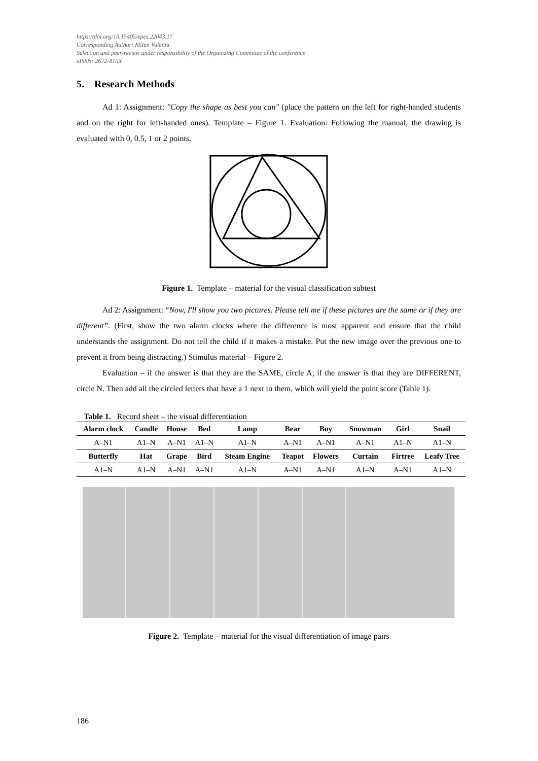https://doi.org/10.15405/epes.22043.17
Corresponding Author: Milan Valenta
Selection and peer-review under responsibility of the Organizing Committee of the conference
eISSN: 2672-815X
5. Research Methods
Ad 1: Assignment: "Copy the shape as best you can" (place the pattern on the left for right-handed students and on the right for left-handed ones). Template – Figure 1. Evaluation: Following the manual, the drawing is evaluated with 0, 0.5, 1 or 2 points.
Figure 1. Template – material for the visual classification subtest
Ad 2: Assignment: “Now, I'll show you two pictures. Please tell me if these pictures are the same or if they are different”. (First, show the two alarm clocks where the difference is most apparent and ensure that the child understands the assignment. Do not tell the child if it makes a mistake. Put the new image over the previous one to prevent it from being distracting.) Stimulus material – Figure 2.
Evaluation – if the answer is that they are the SAME, circle A; if the answer is that they are DIFFERENT, circle N. Then add all the circled letters that have a 1 next to them, which will yield the point score (Table 1).
Table 1. Record sheet – the visual differentiation
| Alarm clock | Candle | House | Bed | Lamp | Bear | Boy | Snowman | Girl | Snail |
| --- | --- | --- | --- | --- | --- | --- | --- | --- | --- |
| A–N1 | A1–N | A–N1 | A1–N | A1–N | A–N1 | A–N1 | A–N1 | A1–N | A1–N |
| Butterfly | Hat | Grape | Bird | Steam Engine | Teapot | Flowers | Curtain | Firtree | Leafy Tree |
| A1–N | A1–N | A–N1 | A–N1 | A1–N | A–N1 | A–N1 | A1–N | A–N1 | A1–N |
Figure 2. Template – material for the visual differentiation of image pairs
186